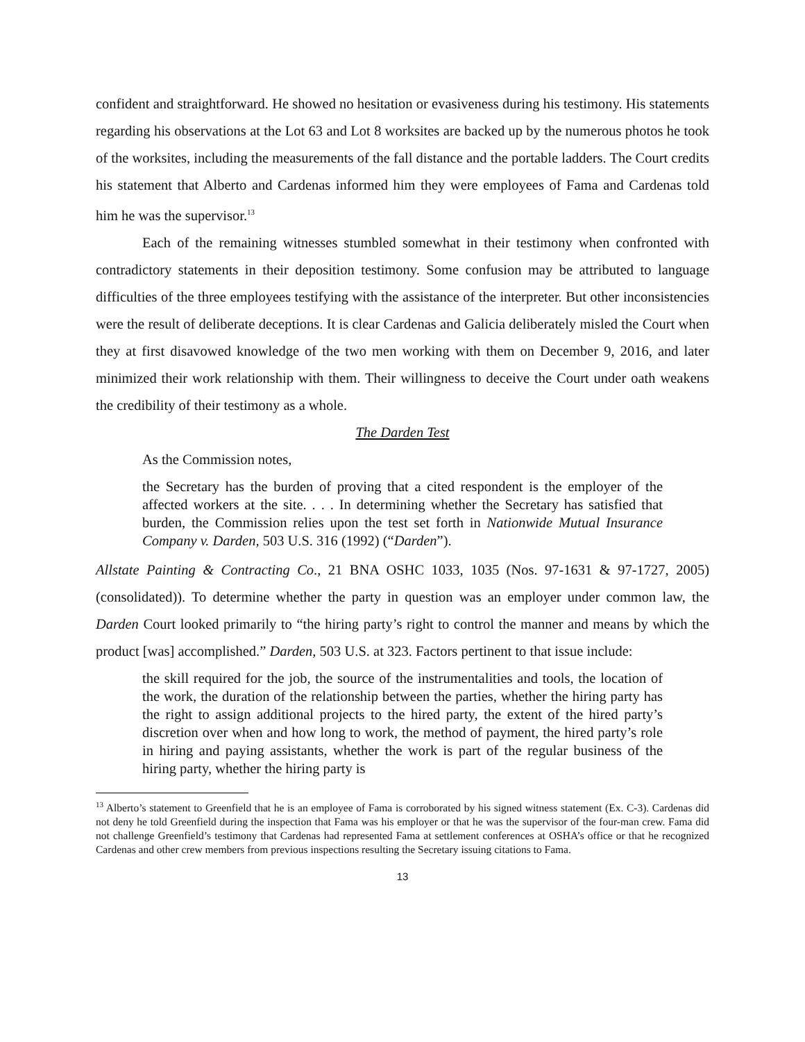confident and straightforward. He showed no hesitation or evasiveness during his testimony. His statements regarding his observations at the Lot 63 and Lot 8 worksites are backed up by the numerous photos he took of the worksites, including the measurements of the fall distance and the portable ladders. The Court credits his statement that Alberto and Cardenas informed him they were employees of Fama and Cardenas told him he was the supervisor.<sup>13</sup>
Each of the remaining witnesses stumbled somewhat in their testimony when confronted with contradictory statements in their deposition testimony. Some confusion may be attributed to language difficulties of the three employees testifying with the assistance of the interpreter. But other inconsistencies were the result of deliberate deceptions. It is clear Cardenas and Galicia deliberately misled the Court when they at first disavowed knowledge of the two men working with them on December 9, 2016, and later minimized their work relationship with them. Their willingness to deceive the Court under oath weakens the credibility of their testimony as a whole.
The Darden Test
As the Commission notes,
the Secretary has the burden of proving that a cited respondent is the employer of the affected workers at the site. . . . In determining whether the Secretary has satisfied that burden, the Commission relies upon the test set forth in Nationwide Mutual Insurance Company v. Darden, 503 U.S. 316 (1992) (“Darden”).
Allstate Painting & Contracting Co., 21 BNA OSHC 1033, 1035 (Nos. 97-1631 & 97-1727, 2005) (consolidated)). To determine whether the party in question was an employer under common law, the Darden Court looked primarily to “the hiring party’s right to control the manner and means by which the product [was] accomplished.” Darden, 503 U.S. at 323. Factors pertinent to that issue include:
the skill required for the job, the source of the instrumentalities and tools, the location of the work, the duration of the relationship between the parties, whether the hiring party has the right to assign additional projects to the hired party, the extent of the hired party’s discretion over when and how long to work, the method of payment, the hired party’s role in hiring and paying assistants, whether the work is part of the regular business of the hiring party, whether the hiring party is
<sup>13</sup> Alberto’s statement to Greenfield that he is an employee of Fama is corroborated by his signed witness statement (Ex. C-3). Cardenas did not deny he told Greenfield during the inspection that Fama was his employer or that he was the supervisor of the four-man crew. Fama did not challenge Greenfield’s testimony that Cardenas had represented Fama at settlement conferences at OSHA’s office or that he recognized Cardenas and other crew members from previous inspections resulting the Secretary issuing citations to Fama.
13